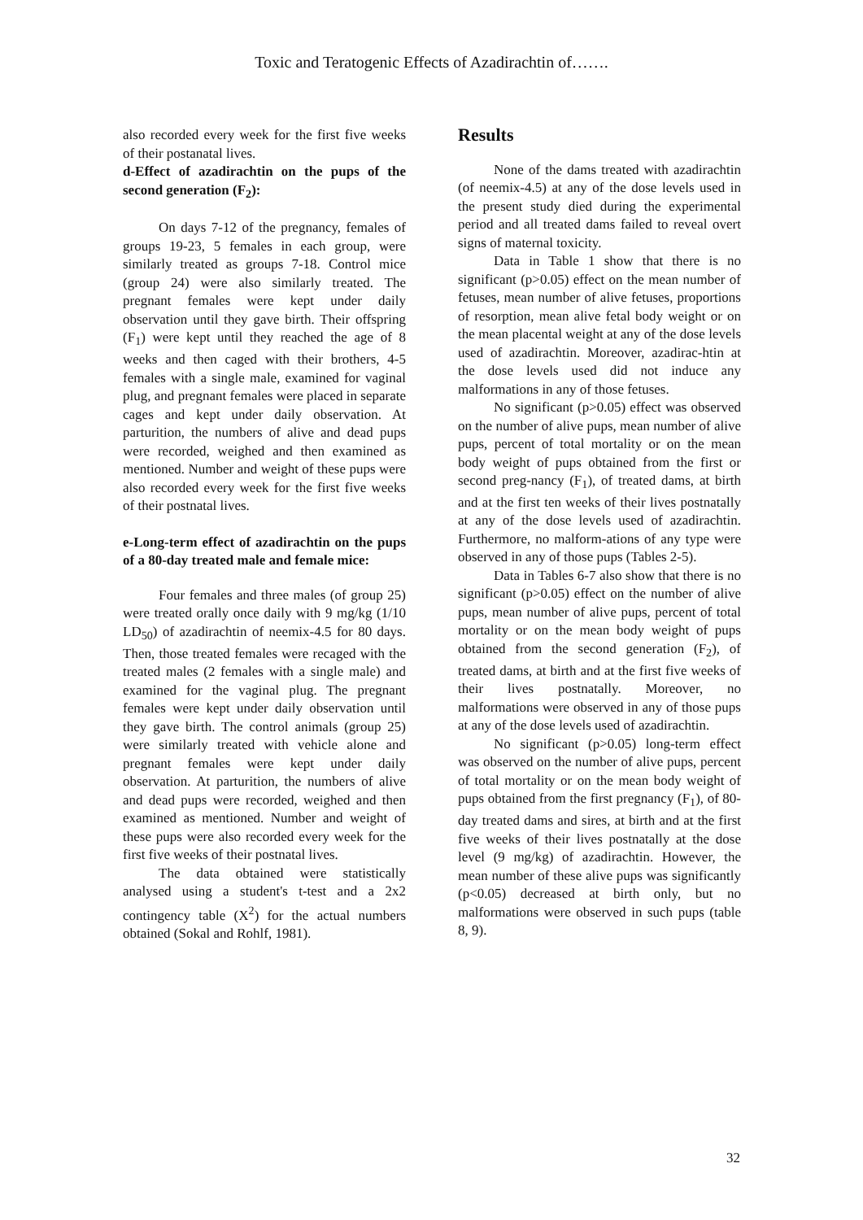Toxic and Teratogenic Effects of Azadirachtin of…….
also recorded every week for the first five weeks of their postanatal lives.
d-Effect of azadirachtin on the pups of the second generation (F<sub>2</sub>):
On days 7-12 of the pregnancy, females of groups 19-23, 5 females in each group, were similarly treated as groups 7-18. Control mice (group 24) were also similarly treated. The pregnant females were kept under daily observation until they gave birth. Their offspring (F<sub>1</sub>) were kept until they reached the age of 8 weeks and then caged with their brothers, 4-5 females with a single male, examined for vaginal plug, and pregnant females were placed in separate cages and kept under daily observation. At parturition, the numbers of alive and dead pups were recorded, weighed and then examined as mentioned. Number and weight of these pups were also recorded every week for the first five weeks of their postnatal lives.
e-Long-term effect of azadirachtin on the pups of a 80-day treated male and female mice:
Four females and three males (of group 25) were treated orally once daily with 9 mg/kg (1/10 LD<sub>50</sub>) of azadirachtin of neemix-4.5 for 80 days. Then, those treated females were recaged with the treated males (2 females with a single male) and examined for the vaginal plug. The pregnant females were kept under daily observation until they gave birth. The control animals (group 25) were similarly treated with vehicle alone and pregnant females were kept under daily observation. At parturition, the numbers of alive and dead pups were recorded, weighed and then examined as mentioned. Number and weight of these pups were also recorded every week for the first five weeks of their postnatal lives.
The data obtained were statistically analysed using a student's t-test and a 2x2 contingency table (X<sup>2</sup>) for the actual numbers obtained (Sokal and Rohlf, 1981).
Results
None of the dams treated with azadirachtin (of neemix-4.5) at any of the dose levels used in the present study died during the experimental period and all treated dams failed to reveal overt signs of maternal toxicity.
Data in Table 1 show that there is no significant (p>0.05) effect on the mean number of fetuses, mean number of alive fetuses, proportions of resorption, mean alive fetal body weight or on the mean placental weight at any of the dose levels used of azadirachtin. Moreover, azadirac-htin at the dose levels used did not induce any malformations in any of those fetuses.
No significant (p>0.05) effect was observed on the number of alive pups, mean number of alive pups, percent of total mortality or on the mean body weight of pups obtained from the first or second preg-nancy (F<sub>1</sub>), of treated dams, at birth and at the first ten weeks of their lives postnatally at any of the dose levels used of azadirachtin. Furthermore, no malform-ations of any type were observed in any of those pups (Tables 2-5).
Data in Tables 6-7 also show that there is no significant (p>0.05) effect on the number of alive pups, mean number of alive pups, percent of total mortality or on the mean body weight of pups obtained from the second generation (F<sub>2</sub>), of treated dams, at birth and at the first five weeks of their lives postnatally. Moreover, no malformations were observed in any of those pups at any of the dose levels used of azadirachtin.
No significant (p>0.05) long-term effect was observed on the number of alive pups, percent of total mortality or on the mean body weight of pups obtained from the first pregnancy (F<sub>1</sub>), of 80-day treated dams and sires, at birth and at the first five weeks of their lives postnatally at the dose level (9 mg/kg) of azadirachtin. However, the mean number of these alive pups was significantly (p<0.05) decreased at birth only, but no malformations were observed in such pups (table 8, 9).
32